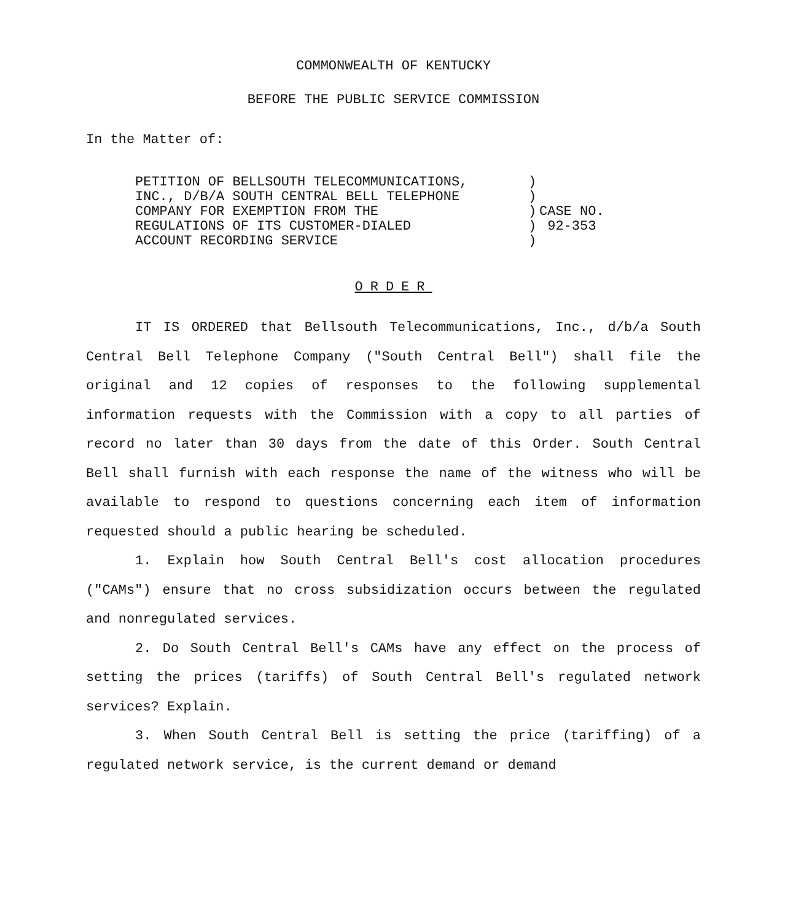COMMONWEALTH OF KENTUCKY
BEFORE THE PUBLIC SERVICE COMMISSION
In the Matter of:
PETITION OF BELLSOUTH TELECOMMUNICATIONS,
INC., D/B/A SOUTH CENTRAL BELL TELEPHONE
COMPANY FOR EXEMPTION FROM THE
REGULATIONS OF ITS CUSTOMER-DIALED
ACCOUNT RECORDING SERVICE
)
)
)
)
)
CASE NO.
92-353
ORDER
IT IS ORDERED that Bellsouth Telecommunications, Inc., d/b/a South Central Bell Telephone Company ("South Central Bell") shall file the original and 12 copies of responses to the following supplemental information requests with the Commission with a copy to all parties of record no later than 30 days from the date of this Order. South Central Bell shall furnish with each response the name of the witness who will be available to respond to questions concerning each item of information requested should a public hearing be scheduled.
1. Explain how South Central Bell's cost allocation procedures ("CAMs") ensure that no cross subsidization occurs between the regulated and nonregulated services.
2. Do South Central Bell's CAMs have any effect on the process of setting the prices (tariffs) of South Central Bell's regulated network services? Explain.
3. When South Central Bell is setting the price (tariffing) of a regulated network service, is the current demand or demand